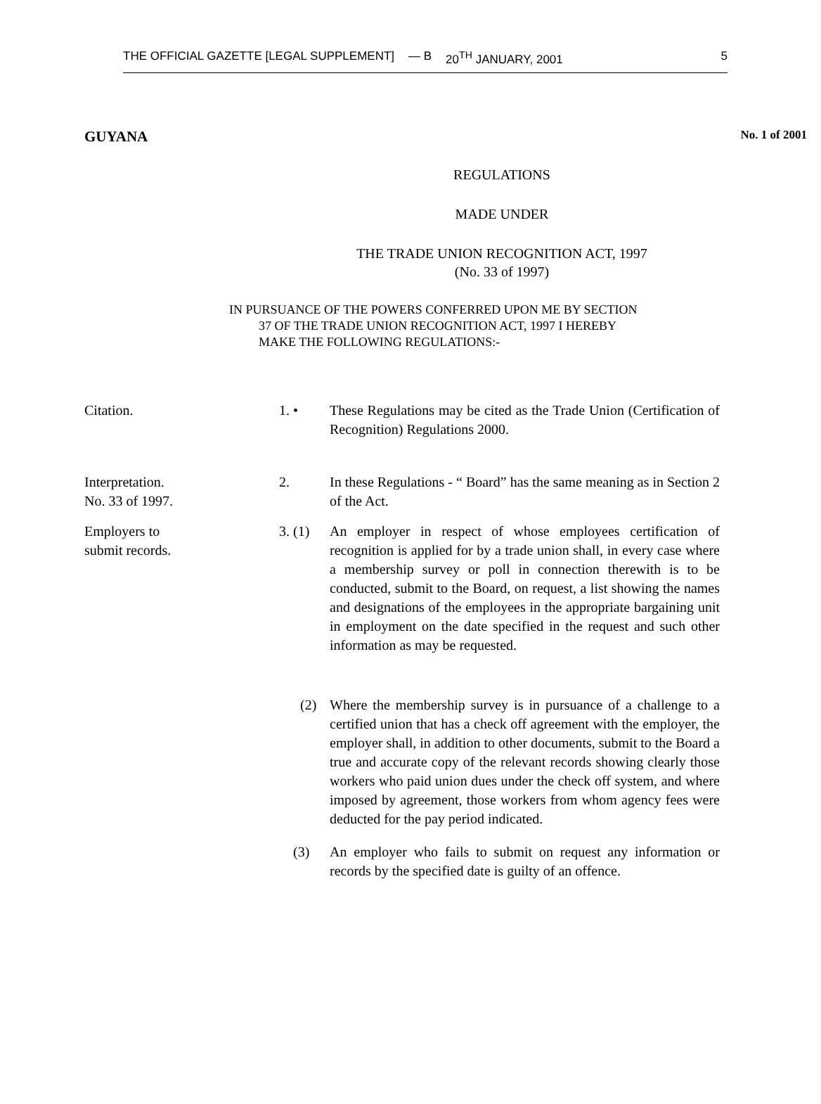THE OFFICIAL GAZETTE [LEGAL SUPPLEMENT] — B 20<sup>TH</sup> JANUARY, 2001 5
GUYANA No. 1 of 2001
REGULATIONS
MADE UNDER
THE TRADE UNION RECOGNITION ACT, 1997
(No. 33 of 1997)
IN PURSUANCE OF THE POWERS CONFERRED UPON ME BY SECTION
37 OF THE TRADE UNION RECOGNITION ACT, 1997 I HEREBY
MAKE THE FOLLOWING REGULATIONS:-
Citation. 1. • These Regulations may be cited as the Trade Union (Certification of Recognition) Regulations 2000.
Interpretation.
No. 33 of 1997.
2. In these Regulations - “ Board” has the same meaning as in Section 2 of the Act.
Employers to
submit records.
3. (1) An employer in respect of whose employees certification of recognition is applied for by a trade union shall, in every case where a membership survey or poll in connection therewith is to be conducted, submit to the Board, on request, a list showing the names and designations of the employees in the appropriate bargaining unit in employment on the date specified in the request and such other information as may be requested.
(2) Where the membership survey is in pursuance of a challenge to a certified union that has a check off agreement with the employer, the employer shall, in addition to other documents, submit to the Board a true and accurate copy of the relevant records showing clearly those workers who paid union dues under the check off system, and where imposed by agreement, those workers from whom agency fees were deducted for the pay period indicated.
(3) An employer who fails to submit on request any information or records by the specified date is guilty of an offence.